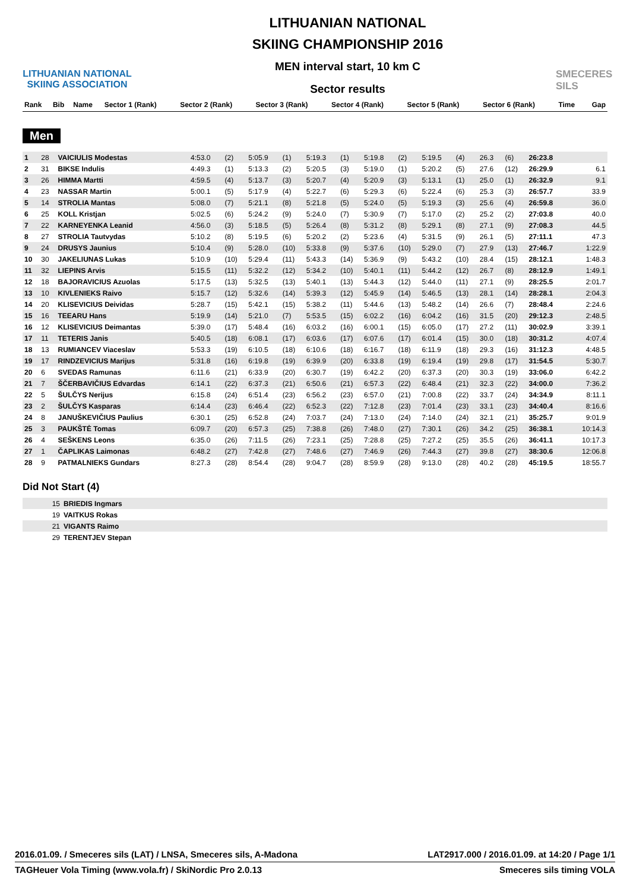LITHUANIAN NATIONAL
SKIING ASSOCIATION
LITHUANIAN NATIONAL
SKIING CHAMPIONSHIP 2016
MEN interval start, 10 km C
Sector results
SMECERES
SILS
| Rank | Bib | Name | Sector 1 (Rank) | Sector 2 (Rank) | Sector 3 (Rank) | Sector 4 (Rank) | Sector 5 (Rank) | Sector 6 (Rank) | Time | Gap |
| --- | --- | --- | --- | --- | --- | --- | --- | --- | --- | --- |
Men
| 1 | 28 | VAICIULIS Modestas | 4:53.0 | (2) | 5:05.9 | (1) | 5:19.3 | (1) | 5:19.8 | (2) | 5:19.5 | (4) | 26.3 | (6) | 26:23.8 | |
| 2 | 31 | BIKSE Indulis | 4:49.3 | (1) | 5:13.3 | (2) | 5:20.5 | (3) | 5:19.0 | (1) | 5:20.2 | (5) | 27.6 | (12) | 26:29.9 | 6.1 |
| 3 | 26 | HIMMA Martti | 4:59.5 | (4) | 5:13.7 | (3) | 5:20.7 | (4) | 5:20.9 | (3) | 5:13.1 | (1) | 25.0 | (1) | 26:32.9 | 9.1 |
| 4 | 23 | NASSAR Martin | 5:00.1 | (5) | 5:17.9 | (4) | 5:22.7 | (6) | 5:29.3 | (6) | 5:22.4 | (6) | 25.3 | (3) | 26:57.7 | 33.9 |
| 5 | 14 | STROLIA Mantas | 5:08.0 | (7) | 5:21.1 | (8) | 5:21.8 | (5) | 5:24.0 | (5) | 5:19.3 | (3) | 25.6 | (4) | 26:59.8 | 36.0 |
| 6 | 25 | KOLL Kristjan | 5:02.5 | (6) | 5:24.2 | (9) | 5:24.0 | (7) | 5:30.9 | (7) | 5:17.0 | (2) | 25.2 | (2) | 27:03.8 | 40.0 |
| 7 | 22 | KARNEYENKA Leanid | 4:56.0 | (3) | 5:18.5 | (5) | 5:26.4 | (8) | 5:31.2 | (8) | 5:29.1 | (8) | 27.1 | (9) | 27:08.3 | 44.5 |
| 8 | 27 | STROLIA Tautvydas | 5:10.2 | (8) | 5:19.5 | (6) | 5:20.2 | (2) | 5:23.6 | (4) | 5:31.5 | (9) | 26.1 | (5) | 27:11.1 | 47.3 |
| 9 | 24 | DRUSYS Jaunius | 5:10.4 | (9) | 5:28.0 | (10) | 5:33.8 | (9) | 5:37.6 | (10) | 5:29.0 | (7) | 27.9 | (13) | 27:46.7 | 1:22.9 |
| 10 | 30 | JAKELIUNAS Lukas | 5:10.9 | (10) | 5:29.4 | (11) | 5:43.3 | (14) | 5:36.9 | (9) | 5:43.2 | (10) | 28.4 | (15) | 28:12.1 | 1:48.3 |
| 11 | 32 | LIEPINS Arvis | 5:15.5 | (11) | 5:32.2 | (12) | 5:34.2 | (10) | 5:40.1 | (11) | 5:44.2 | (12) | 26.7 | (8) | 28:12.9 | 1:49.1 |
| 12 | 18 | BAJORAVICIUS Azuolas | 5:17.5 | (13) | 5:32.5 | (13) | 5:40.1 | (13) | 5:44.3 | (12) | 5:44.0 | (11) | 27.1 | (9) | 28:25.5 | 2:01.7 |
| 13 | 10 | KIVLENIEKS Raivo | 5:15.7 | (12) | 5:32.6 | (14) | 5:39.3 | (12) | 5:45.9 | (14) | 5:46.5 | (13) | 28.1 | (14) | 28:28.1 | 2:04.3 |
| 14 | 20 | KLISEVICIUS Deividas | 5:28.7 | (15) | 5:42.1 | (15) | 5:38.2 | (11) | 5:44.6 | (13) | 5:48.2 | (14) | 26.6 | (7) | 28:48.4 | 2:24.6 |
| 15 | 16 | TEEARU Hans | 5:19.9 | (14) | 5:21.0 | (7) | 5:53.5 | (15) | 6:02.2 | (16) | 6:04.2 | (16) | 31.5 | (20) | 29:12.3 | 2:48.5 |
| 16 | 12 | KLISEVICIUS Deimantas | 5:39.0 | (17) | 5:48.4 | (16) | 6:03.2 | (16) | 6:00.1 | (15) | 6:05.0 | (17) | 27.2 | (11) | 30:02.9 | 3:39.1 |
| 17 | 11 | TETERIS Janis | 5:40.5 | (18) | 6:08.1 | (17) | 6:03.6 | (17) | 6:07.6 | (17) | 6:01.4 | (15) | 30.0 | (18) | 30:31.2 | 4:07.4 |
| 18 | 13 | RUMIANCEV Viaceslav | 5:53.3 | (19) | 6:10.5 | (18) | 6:10.6 | (18) | 6:16.7 | (18) | 6:11.9 | (18) | 29.3 | (16) | 31:12.3 | 4:48.5 |
| 19 | 17 | RINDZEVICIUS Marijus | 5:31.8 | (16) | 6:19.8 | (19) | 6:39.9 | (20) | 6:33.8 | (19) | 6:19.4 | (19) | 29.8 | (17) | 31:54.5 | 5:30.7 |
| 20 | 6 | SVEDAS Ramunas | 6:11.6 | (21) | 6:33.9 | (20) | 6:30.7 | (19) | 6:42.2 | (20) | 6:37.3 | (20) | 30.3 | (19) | 33:06.0 | 6:42.2 |
| 21 | 7 | ŠČERBAVIČIUS Edvardas | 6:14.1 | (22) | 6:37.3 | (21) | 6:50.6 | (21) | 6:57.3 | (22) | 6:48.4 | (21) | 32.3 | (22) | 34:00.0 | 7:36.2 |
| 22 | 5 | ŠULČYS Nerijus | 6:15.8 | (24) | 6:51.4 | (23) | 6:56.2 | (23) | 6:57.0 | (21) | 7:00.8 | (22) | 33.7 | (24) | 34:34.9 | 8:11.1 |
| 23 | 2 | ŠULČYS Kasparas | 6:14.4 | (23) | 6:46.4 | (22) | 6:52.3 | (22) | 7:12.8 | (23) | 7:01.4 | (23) | 33.1 | (23) | 34:40.4 | 8:16.6 |
| 24 | 8 | JANUŠKEVIČIUS Paulius | 6:30.1 | (25) | 6:52.8 | (24) | 7:03.7 | (24) | 7:13.0 | (24) | 7:14.0 | (24) | 32.1 | (21) | 35:25.7 | 9:01.9 |
| 25 | 3 | PAUKŠTĖ Tomas | 6:09.7 | (20) | 6:57.3 | (25) | 7:38.8 | (26) | 7:48.0 | (27) | 7:30.1 | (26) | 34.2 | (25) | 36:38.1 | 10:14.3 |
| 26 | 4 | SEŠKENS Leons | 6:35.0 | (26) | 7:11.5 | (26) | 7:23.1 | (25) | 7:28.8 | (25) | 7:27.2 | (25) | 35.5 | (26) | 36:41.1 | 10:17.3 |
| 27 | 1 | ČAPLIKAS Laimonas | 6:48.2 | (27) | 7:42.8 | (27) | 7:48.6 | (27) | 7:46.9 | (26) | 7:44.3 | (27) | 39.8 | (27) | 38:30.6 | 12:06.8 |
| 28 | 9 | PATMALNIEKS Gundars | 8:27.3 | (28) | 8:54.4 | (28) | 9:04.7 | (28) | 8:59.9 | (28) | 9:13.0 | (28) | 40.2 | (28) | 45:19.5 | 18:55.7 |
Did Not Start (4)
| 15 | BRIEDIS Ingmars |
| 19 | VAITKUS Rokas |
| 21 | VIGANTS Raimo |
| 29 | TERENTJEV Stepan |
2016.01.09. / Smeceres sils (LAT) / LNSA, Smeceres sils, A-Madona LAT2917.000 / 2016.01.09. at 14:20 / Page 1/1
TAGHeuer Vola Timing (www.vola.fr) / SkiNordic Pro 2.0.13 Smeceres sils timing VOLA